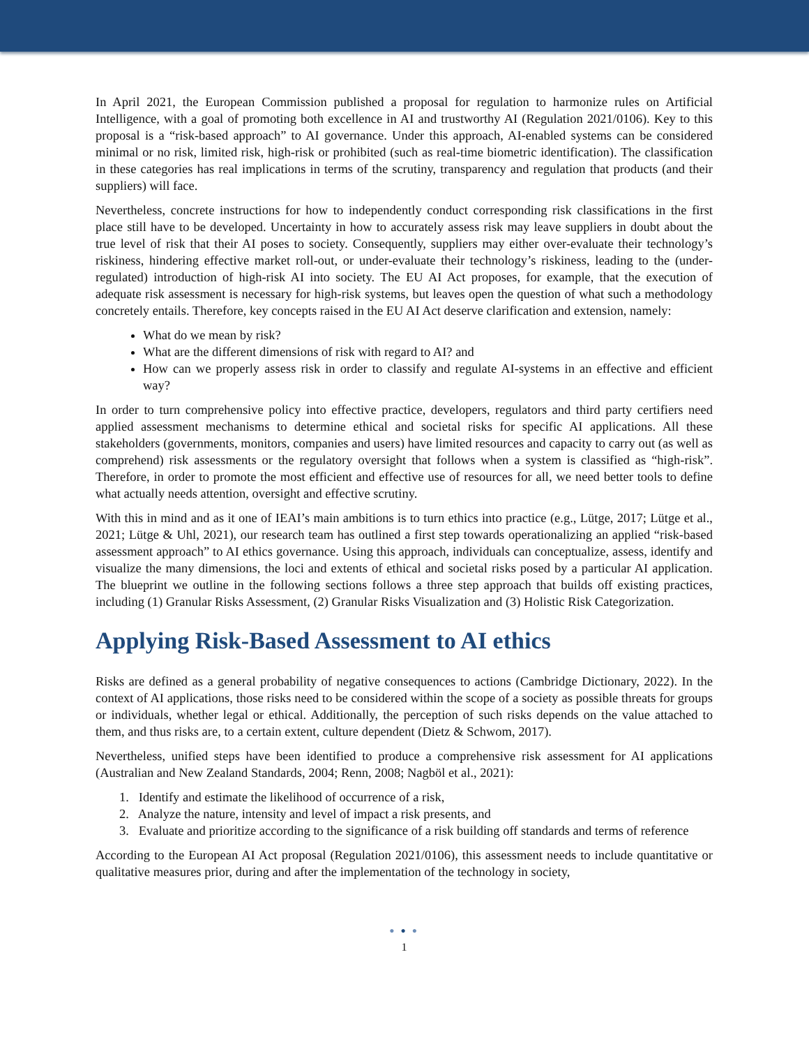In April 2021, the European Commission published a proposal for regulation to harmonize rules on Artificial Intelligence, with a goal of promoting both excellence in AI and trustworthy AI (Regulation 2021/0106). Key to this proposal is a “risk-based approach” to AI governance. Under this approach, AI-enabled systems can be considered minimal or no risk, limited risk, high-risk or prohibited (such as real-time biometric identification). The classification in these categories has real implications in terms of the scrutiny, transparency and regulation that products (and their suppliers) will face.
Nevertheless, concrete instructions for how to independently conduct corresponding risk classifications in the first place still have to be developed. Uncertainty in how to accurately assess risk may leave suppliers in doubt about the true level of risk that their AI poses to society. Consequently, suppliers may either over-evaluate their technology’s riskiness, hindering effective market roll-out, or under-evaluate their technology’s riskiness, leading to the (under-regulated) introduction of high-risk AI into society. The EU AI Act proposes, for example, that the execution of adequate risk assessment is necessary for high-risk systems, but leaves open the question of what such a methodology concretely entails. Therefore, key concepts raised in the EU AI Act deserve clarification and extension, namely:
What do we mean by risk?
What are the different dimensions of risk with regard to AI? and
How can we properly assess risk in order to classify and regulate AI-systems in an effective and efficient way?
In order to turn comprehensive policy into effective practice, developers, regulators and third party certifiers need applied assessment mechanisms to determine ethical and societal risks for specific AI applications. All these stakeholders (governments, monitors, companies and users) have limited resources and capacity to carry out (as well as comprehend) risk assessments or the regulatory oversight that follows when a system is classified as “high-risk”. Therefore, in order to promote the most efficient and effective use of resources for all, we need better tools to define what actually needs attention, oversight and effective scrutiny.
With this in mind and as it one of IEAI’s main ambitions is to turn ethics into practice (e.g., Lütge, 2017; Lütge et al., 2021; Lütge & Uhl, 2021), our research team has outlined a first step towards operationalizing an applied “risk-based assessment approach” to AI ethics governance. Using this approach, individuals can conceptualize, assess, identify and visualize the many dimensions, the loci and extents of ethical and societal risks posed by a particular AI application. The blueprint we outline in the following sections follows a three step approach that builds off existing practices, including (1) Granular Risks Assessment, (2) Granular Risks Visualization and (3) Holistic Risk Categorization.
Applying Risk-Based Assessment to AI ethics
Risks are defined as a general probability of negative consequences to actions (Cambridge Dictionary, 2022). In the context of AI applications, those risks need to be considered within the scope of a society as possible threats for groups or individuals, whether legal or ethical. Additionally, the perception of such risks depends on the value attached to them, and thus risks are, to a certain extent, culture dependent (Dietz & Schwom, 2017).
Nevertheless, unified steps have been identified to produce a comprehensive risk assessment for AI applications (Australian and New Zealand Standards, 2004; Renn, 2008; Nagböl et al., 2021):
1. Identify and estimate the likelihood of occurrence of a risk,
2. Analyze the nature, intensity and level of impact a risk presents, and
3. Evaluate and prioritize according to the significance of a risk building off standards and terms of reference
According to the European AI Act proposal (Regulation 2021/0106), this assessment needs to include quantitative or qualitative measures prior, during and after the implementation of the technology in society,
● ● ●
1